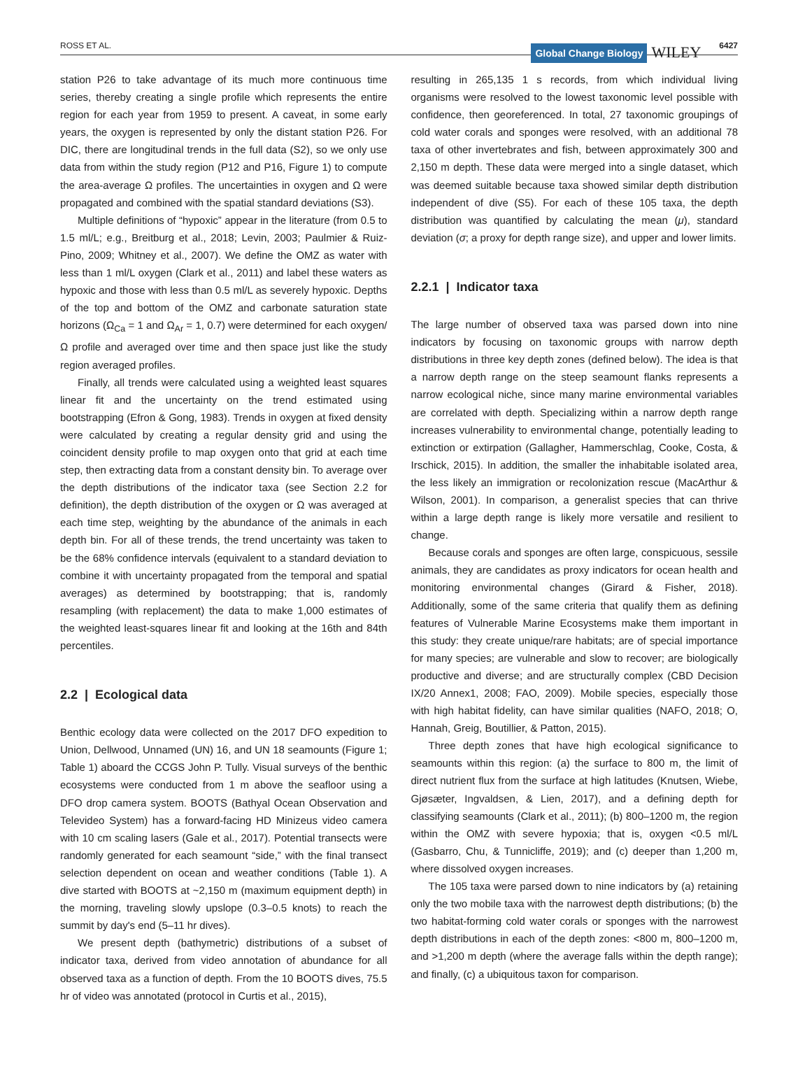ROSS ET AL. Global Change Biology WILEY 6427
station P26 to take advantage of its much more continuous time series, thereby creating a single profile which represents the entire region for each year from 1959 to present. A caveat, in some early years, the oxygen is represented by only the distant station P26. For DIC, there are longitudinal trends in the full data (S2), so we only use data from within the study region (P12 and P16, Figure 1) to compute the area-average Ω profiles. The uncertainties in oxygen and Ω were propagated and combined with the spatial standard deviations (S3).
Multiple definitions of “hypoxic” appear in the literature (from 0.5 to 1.5 ml/L; e.g., Breitburg et al., 2018; Levin, 2003; Paulmier & Ruiz-Pino, 2009; Whitney et al., 2007). We define the OMZ as water with less than 1 ml/L oxygen (Clark et al., 2011) and label these waters as hypoxic and those with less than 0.5 ml/L as severely hypoxic. Depths of the top and bottom of the OMZ and carbonate saturation state horizons (Ω<sub>Ca</sub> = 1 and Ω<sub>Ar</sub> = 1, 0.7) were determined for each oxygen/Ω profile and averaged over time and then space just like the study region averaged profiles.
Finally, all trends were calculated using a weighted least squares linear fit and the uncertainty on the trend estimated using bootstrapping (Efron & Gong, 1983). Trends in oxygen at fixed density were calculated by creating a regular density grid and using the coincident density profile to map oxygen onto that grid at each time step, then extracting data from a constant density bin. To average over the depth distributions of the indicator taxa (see Section 2.2 for definition), the depth distribution of the oxygen or Ω was averaged at each time step, weighting by the abundance of the animals in each depth bin. For all of these trends, the trend uncertainty was taken to be the 68% confidence intervals (equivalent to a standard deviation to combine it with uncertainty propagated from the temporal and spatial averages) as determined by bootstrapping; that is, randomly resampling (with replacement) the data to make 1,000 estimates of the weighted least-squares linear fit and looking at the 16th and 84th percentiles.
2.2 | Ecological data
Benthic ecology data were collected on the 2017 DFO expedition to Union, Dellwood, Unnamed (UN) 16, and UN 18 seamounts (Figure 1; Table 1) aboard the CCGS John P. Tully. Visual surveys of the benthic ecosystems were conducted from 1 m above the seafloor using a DFO drop camera system. BOOTS (Bathyal Ocean Observation and Televideo System) has a forward-facing HD Minizeus video camera with 10 cm scaling lasers (Gale et al., 2017). Potential transects were randomly generated for each seamount “side,” with the final transect selection dependent on ocean and weather conditions (Table 1). A dive started with BOOTS at ~2,150 m (maximum equipment depth) in the morning, traveling slowly upslope (0.3–0.5 knots) to reach the summit by day's end (5–11 hr dives).
We present depth (bathymetric) distributions of a subset of indicator taxa, derived from video annotation of abundance for all observed taxa as a function of depth. From the 10 BOOTS dives, 75.5 hr of video was annotated (protocol in Curtis et al., 2015),
resulting in 265,135 1 s records, from which individual living organisms were resolved to the lowest taxonomic level possible with confidence, then georeferenced. In total, 27 taxonomic groupings of cold water corals and sponges were resolved, with an additional 78 taxa of other invertebrates and fish, between approximately 300 and 2,150 m depth. These data were merged into a single dataset, which was deemed suitable because taxa showed similar depth distribution independent of dive (S5). For each of these 105 taxa, the depth distribution was quantified by calculating the mean (μ), standard deviation (σ; a proxy for depth range size), and upper and lower limits.
2.2.1 | Indicator taxa
The large number of observed taxa was parsed down into nine indicators by focusing on taxonomic groups with narrow depth distributions in three key depth zones (defined below). The idea is that a narrow depth range on the steep seamount flanks represents a narrow ecological niche, since many marine environmental variables are correlated with depth. Specializing within a narrow depth range increases vulnerability to environmental change, potentially leading to extinction or extirpation (Gallagher, Hammerschlag, Cooke, Costa, & Irschick, 2015). In addition, the smaller the inhabitable isolated area, the less likely an immigration or recolonization rescue (MacArthur & Wilson, 2001). In comparison, a generalist species that can thrive within a large depth range is likely more versatile and resilient to change.
Because corals and sponges are often large, conspicuous, sessile animals, they are candidates as proxy indicators for ocean health and monitoring environmental changes (Girard & Fisher, 2018). Additionally, some of the same criteria that qualify them as defining features of Vulnerable Marine Ecosystems make them important in this study: they create unique/rare habitats; are of special importance for many species; are vulnerable and slow to recover; are biologically productive and diverse; and are structurally complex (CBD Decision IX/20 Annex1, 2008; FAO, 2009). Mobile species, especially those with high habitat fidelity, can have similar qualities (NAFO, 2018; O, Hannah, Greig, Boutillier, & Patton, 2015).
Three depth zones that have high ecological significance to seamounts within this region: (a) the surface to 800 m, the limit of direct nutrient flux from the surface at high latitudes (Knutsen, Wiebe, Gjøsæter, Ingvaldsen, & Lien, 2017), and a defining depth for classifying seamounts (Clark et al., 2011); (b) 800–1200 m, the region within the OMZ with severe hypoxia; that is, oxygen <0.5 ml/L (Gasbarro, Chu, & Tunnicliffe, 2019); and (c) deeper than 1,200 m, where dissolved oxygen increases.
The 105 taxa were parsed down to nine indicators by (a) retaining only the two mobile taxa with the narrowest depth distributions; (b) the two habitat-forming cold water corals or sponges with the narrowest depth distributions in each of the depth zones: <800 m, 800–1200 m, and >1,200 m depth (where the average falls within the depth range); and finally, (c) a ubiquitous taxon for comparison.